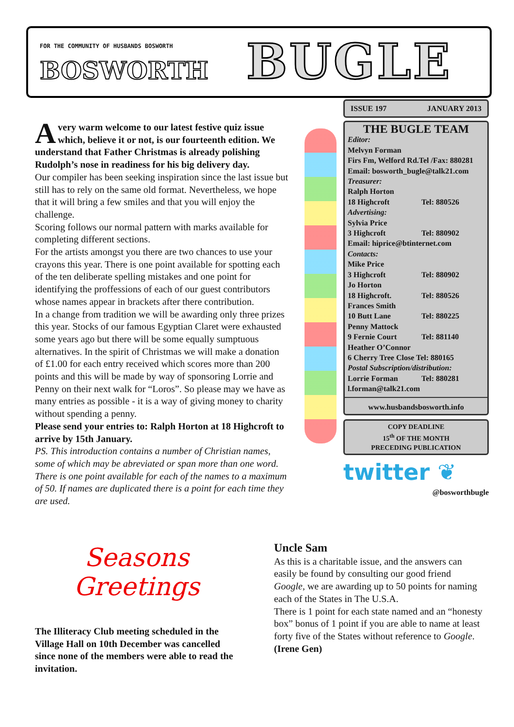FOR THE COMMUNITY OF HUSBANDS BOSWORTH
BOSWORTH BUGLE
Avery warm welcome to our latest festive quiz issue which, believe it or not, is our fourteenth edition. We understand that Father Christmas is already polishing Rudolph’s nose in readiness for his big delivery day.
Our compiler has been seeking inspiration since the last issue but still has to rely on the same old format. Nevertheless, we hope that it will bring a few smiles and that you will enjoy the challenge.
Scoring follows our normal pattern with marks available for completing different sections.
For the artists amongst you there are two chances to use your crayons this year. There is one point available for spotting each of the ten deliberate spelling mistakes and one point for identifying the proffessions of each of our guest contributors whose names appear in brackets after there contribution.
In a change from tradition we will be awarding only three prizes this year. Stocks of our famous Egyptian Claret were exhausted some years ago but there will be some equally sumptuous alternatives. In the spirit of Christmas we will make a donation of £1.00 for each entry received which scores more than 200 points and this will be made by way of sponsoring Lorrie and Penny on their next walk for “Loros”. So please may we have as many entries as possible - it is a way of giving money to charity without spending a penny.
Please send your entries to: Ralph Horton at 18 Highcroft to arrive by 15th January.
PS. This introduction contains a number of Christian names, some of which may be abreviated or span more than one word. There is one point available for each of the names to a maximum of 50. If names are duplicated there is a point for each time they are used.
ISSUE 197 JANUARY 2013
THE BUGLE TEAM
Editor:
Melvyn Forman
Firs Fm, Welford Rd.Tel /Fax: 880281
Email: bosworth_bugle@talk21.com
Treasurer:
Ralph Horton
18 Highcroft Tel: 880526
Advertising:
Sylvia Price
3 Highcroft Tel: 880902
Email: hiprice@btinternet.com
Contacts:
Mike Price
3 Highcroft Tel: 880902
Jo Horton
18 Highcroft. Tel: 880526
Frances Smith
10 Butt Lane Tel: 880225
Penny Mattock
9 Fernie Court Tel: 881140
Heather O’Connor
6 Cherry Tree Close Tel: 880165
Postal Subscription/distribution:
Lorrie Forman Tel: 880281
l.forman@talk21.com
www.husbandsbosworth.info
COPY DEADLINE
15<sup>th</sup> OF THE MONTH
PRECEDING PUBLICATION
twitter ❦
@bosworthbugle
Seasons
Greetings
The Illiteracy Club meeting scheduled in the Village Hall on 10th December was cancelled since none of the members were able to read the invitation.
Uncle Sam
As this is a charitable issue, and the answers can easily be found by consulting our good friend Google, we are awarding up to 50 points for naming each of the States in The U.S.A.
There is 1 point for each state named and an “honesty box” bonus of 1 point if you are able to name at least forty five of the States without reference to Google.
(Irene Gen)